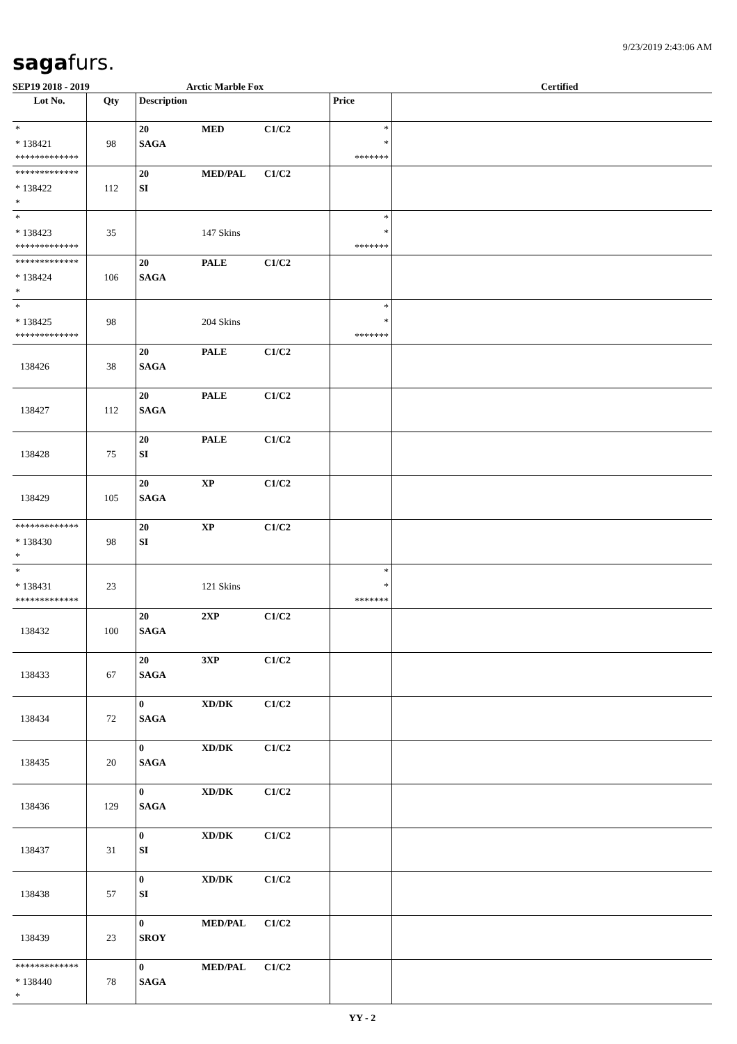9/23/2019 2:43:06 AM
sagafurs.
SEP19 2018 - 2019 Arctic Marble Fox Certified
| Lot No. | Qty | Description | Price | |
| --- | --- | --- | --- | --- |
| * * 138421 ************* | 98 | 20 MED C1/C2 SAGA | * * ******* | |
| ************* * 138422 * | 112 | 20 MED/PAL C1/C2 SI | | |
| * * 138423 ************* | 35 | 147 Skins | * * ******* | |
| ************* * 138424 * | 106 | 20 PALE C1/C2 SAGA | | |
| * * 138425 ************* | 98 | 204 Skins | * * ******* | |
| 138426 | 38 | 20 PALE C1/C2 SAGA | | |
| 138427 | 112 | 20 PALE C1/C2 SAGA | | |
| 138428 | 75 | 20 PALE C1/C2 SI | | |
| 138429 | 105 | 20 XP C1/C2 SAGA | | |
| ************* * 138430 * | 98 | 20 XP C1/C2 SI | | |
| * * 138431 ************* | 23 | 121 Skins | * * ******* | |
| 138432 | 100 | 20 2XP C1/C2 SAGA | | |
| 138433 | 67 | 20 3XP C1/C2 SAGA | | |
| 138434 | 72 | 0 XD/DK C1/C2 SAGA | | |
| 138435 | 20 | 0 XD/DK C1/C2 SAGA | | |
| 138436 | 129 | 0 XD/DK C1/C2 SAGA | | |
| 138437 | 31 | 0 XD/DK C1/C2 SI | | |
| 138438 | 57 | 0 XD/DK C1/C2 SI | | |
| 138439 | 23 | 0 MED/PAL C1/C2 SROY | | |
| ************* * 138440 * | 78 | 0 MED/PAL C1/C2 SAGA | | |
YY - 2